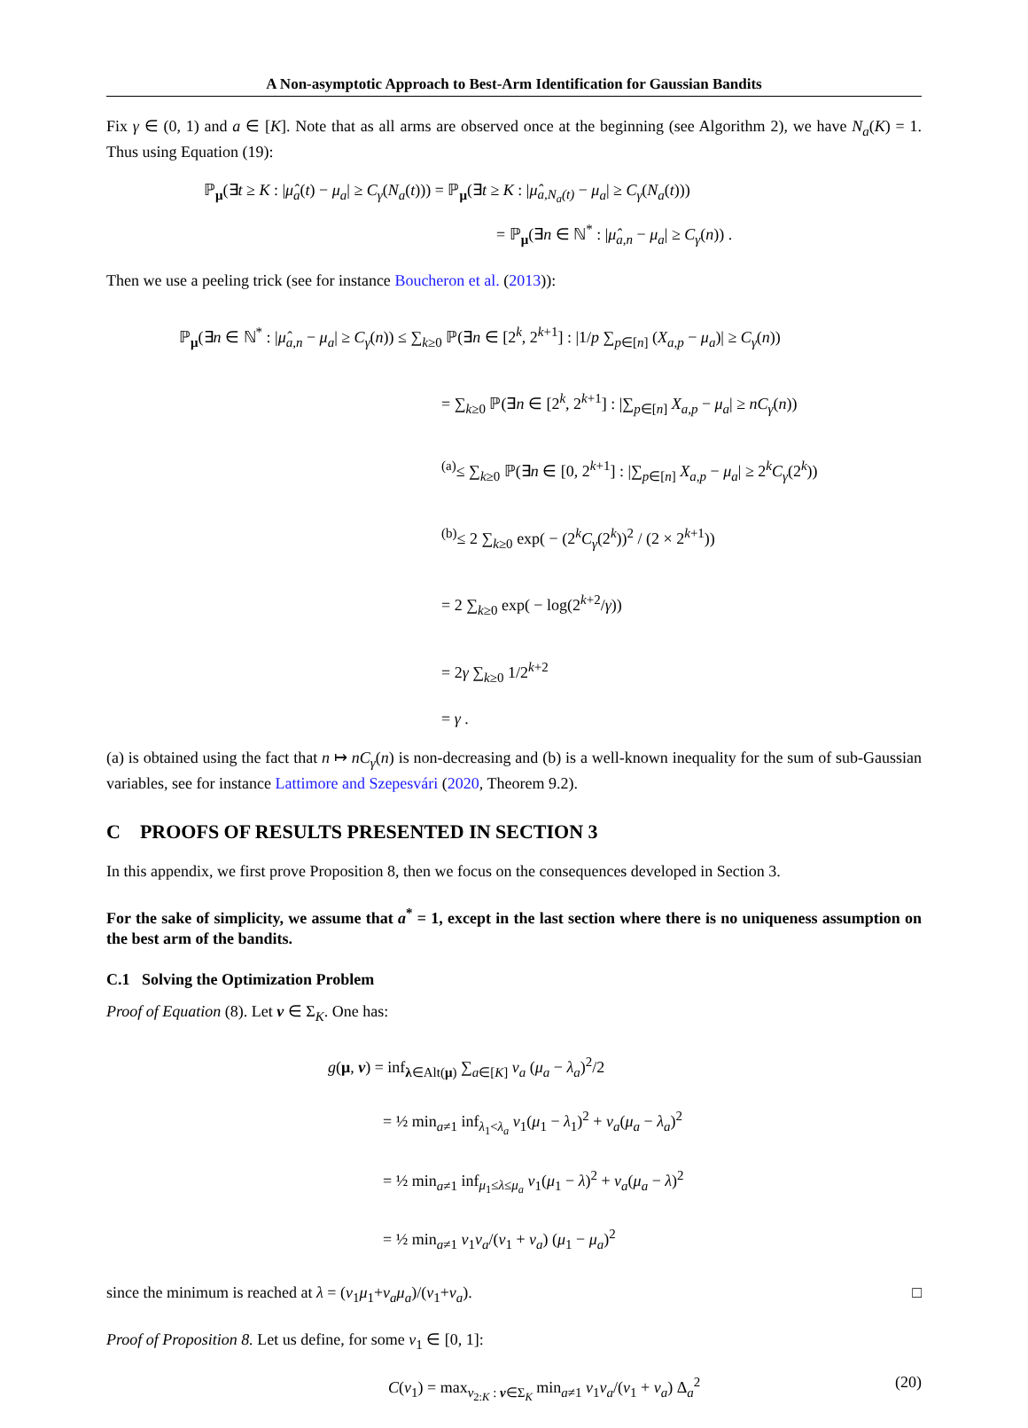A Non-asymptotic Approach to Best-Arm Identification for Gaussian Bandits
Fix γ ∈ (0, 1) and a ∈ [K]. Note that as all arms are observed once at the beginning (see Algorithm 2), we have N<sub>a</sub>(K) = 1. Thus using Equation (19):
ℙ<sub>μ</sub>(∃t ≥ K : |μ̂<sub>a</sub>(t) − μ<sub>a</sub>| ≥ C<sub>γ</sub>(N<sub>a</sub>(t))) = ℙ<sub>μ</sub>(∃t ≥ K : |μ̂<sub>a,N<sub>a</sub>(t)</sub> − μ<sub>a</sub>| ≥ C<sub>γ</sub>(N<sub>a</sub>(t)))
= ℙ<sub>μ</sub>(∃n ∈ ℕ<sup>*</sup> : |μ̂<sub>a,n</sub> − μ<sub>a</sub>| ≥ C<sub>γ</sub>(n)) .
Then we use a peeling trick (see for instance Boucheron et al. (2013)):
ℙ<sub>μ</sub>(∃n ∈ ℕ<sup>*</sup> : |μ̂<sub>a,n</sub> − μ<sub>a</sub>| ≥ C<sub>γ</sub>(n)) ≤ ∑<sub>k≥0</sub> ℙ(∃n ∈ [2<sup>k</sup>, 2<sup>k+1</sup>] : |1/p ∑<sub>p∈[n]</sub> (X<sub>a,p</sub> − μ<sub>a</sub>)| ≥ C<sub>γ</sub>(n))
= ∑<sub>k≥0</sub> ℙ(∃n ∈ [2<sup>k</sup>, 2<sup>k+1</sup>] : |∑<sub>p∈[n]</sub> X<sub>a,p</sub> − μ<sub>a</sub>| ≥ nC<sub>γ</sub>(n))
<sup>(a)</sup>≤ ∑<sub>k≥0</sub> ℙ(∃n ∈ [0, 2<sup>k+1</sup>] : |∑<sub>p∈[n]</sub> X<sub>a,p</sub> − μ<sub>a</sub>| ≥ 2<sup>k</sup>C<sub>γ</sub>(2<sup>k</sup>))
<sup>(b)</sup>≤ 2 ∑<sub>k≥0</sub> exp( − (2<sup>k</sup>C<sub>γ</sub>(2<sup>k</sup>))<sup>2</sup> / (2 × 2<sup>k+1</sup>))
= 2 ∑<sub>k≥0</sub> exp( − log(2<sup>k+2</sup>/γ))
= 2γ ∑<sub>k≥0</sub> 1/2<sup>k+2</sup>
= γ .
(a) is obtained using the fact that n ↦ nC<sub>γ</sub>(n) is non-decreasing and (b) is a well-known inequality for the sum of sub-Gaussian variables, see for instance Lattimore and Szepesvári (2020, Theorem 9.2).
C PROOFS OF RESULTS PRESENTED IN SECTION 3
In this appendix, we first prove Proposition 8, then we focus on the consequences developed in Section 3.
For the sake of simplicity, we assume that a<sup>*</sup> = 1, except in the last section where there is no uniqueness assumption on the best arm of the bandits.
C.1 Solving the Optimization Problem
Proof of Equation (8). Let v ∈ Σ<sub>K</sub>. One has:
g(μ, v) = inf<sub>λ∈Alt(μ)</sub> ∑<sub>a∈[K]</sub> v<sub>a</sub> (μ<sub>a</sub> − λ<sub>a</sub>)<sup>2</sup>/2
= ½ min<sub>a≠1</sub> inf<sub>λ<sub>1</sub><λ<sub>a</sub></sub> v<sub>1</sub>(μ<sub>1</sub> − λ<sub>1</sub>)<sup>2</sup> + v<sub>a</sub>(μ<sub>a</sub> − λ<sub>a</sub>)<sup>2</sup>
= ½ min<sub>a≠1</sub> inf<sub>μ<sub>1</sub>≤λ≤μ<sub>a</sub></sub> v<sub>1</sub>(μ<sub>1</sub> − λ)<sup>2</sup> + v<sub>a</sub>(μ<sub>a</sub> − λ)<sup>2</sup>
= ½ min<sub>a≠1</sub> v<sub>1</sub>v<sub>a</sub>/(v<sub>1</sub> + v<sub>a</sub>) (μ<sub>1</sub> − μ<sub>a</sub>)<sup>2</sup>
since the minimum is reached at λ = (v<sub>1</sub>μ<sub>1</sub>+v<sub>a</sub>μ<sub>a</sub>)/(v<sub>1</sub>+v<sub>a</sub>). □
Proof of Proposition 8. Let us define, for some v<sub>1</sub> ∈ [0, 1]:
(20)
C(v<sub>1</sub>) = max<sub>v<sub>2:K</sub> : v∈Σ<sub>K</sub></sub> min<sub>a≠1</sub> v<sub>1</sub>v<sub>a</sub>/(v<sub>1</sub> + v<sub>a</sub>) Δ<sub>a</sub><sup>2</sup>